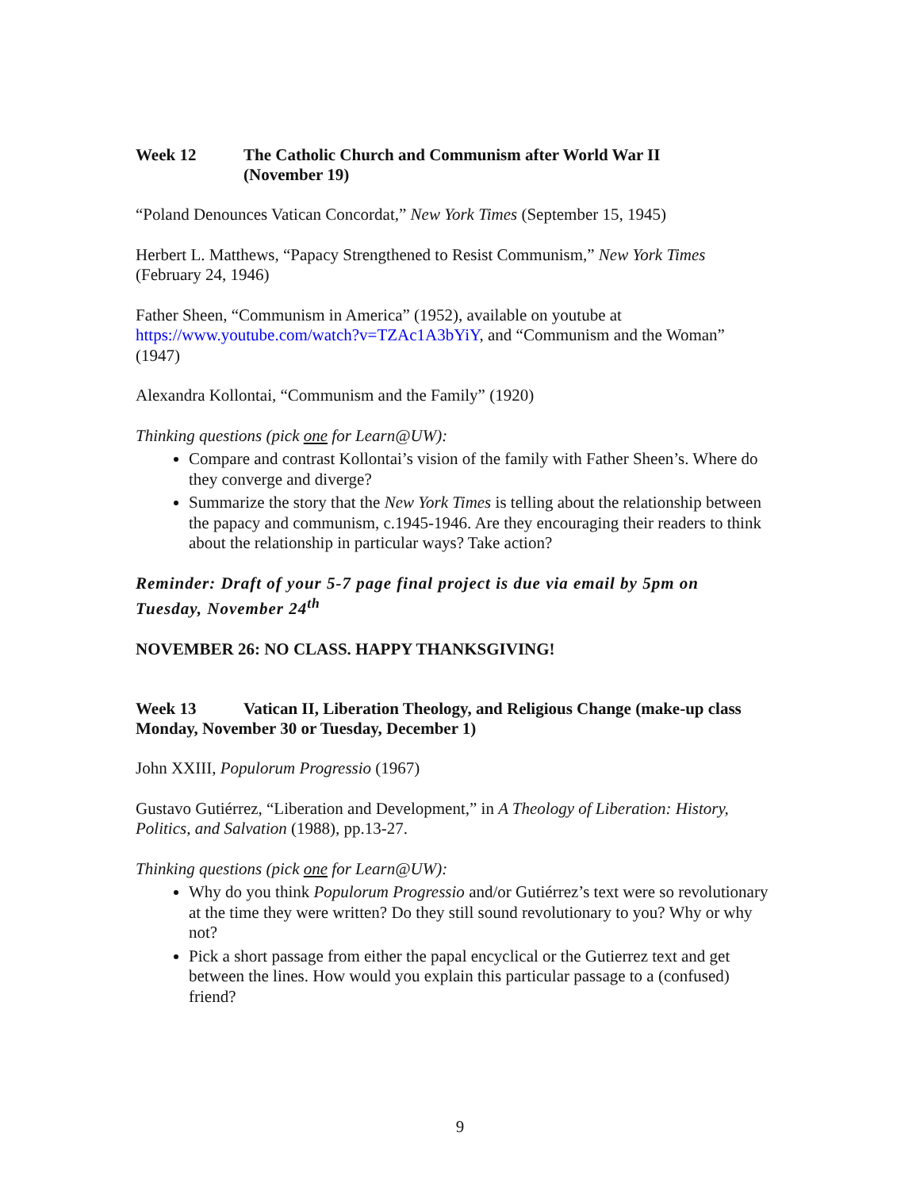Week 12 The Catholic Church and Communism after World War II
(November 19)
“Poland Denounces Vatican Concordat,” New York Times (September 15, 1945)
Herbert L. Matthews, “Papacy Strengthened to Resist Communism,” New York Times (February 24, 1946)
Father Sheen, “Communism in America” (1952), available on youtube at https://www.youtube.com/watch?v=TZAc1A3bYiY, and “Communism and the Woman” (1947)
Alexandra Kollontai, “Communism and the Family” (1920)
Thinking questions (pick one for Learn@UW):
Compare and contrast Kollontai’s vision of the family with Father Sheen’s. Where do they converge and diverge?
Summarize the story that the New York Times is telling about the relationship between the papacy and communism, c.1945-1946. Are they encouraging their readers to think about the relationship in particular ways? Take action?
Reminder: Draft of your 5-7 page final project is due via email by 5pm on Tuesday, November 24<sup>th</sup>
NOVEMBER 26: NO CLASS. HAPPY THANKSGIVING!
Week 13 Vatican II, Liberation Theology, and Religious Change (make-up class Monday, November 30 or Tuesday, December 1)
John XXIII, Populorum Progressio (1967)
Gustavo Gutiérrez, “Liberation and Development,” in A Theology of Liberation: History, Politics, and Salvation (1988), pp.13-27.
Thinking questions (pick one for Learn@UW):
Why do you think Populorum Progressio and/or Gutiérrez’s text were so revolutionary at the time they were written? Do they still sound revolutionary to you? Why or why not?
Pick a short passage from either the papal encyclical or the Gutierrez text and get between the lines. How would you explain this particular passage to a (confused) friend?
9